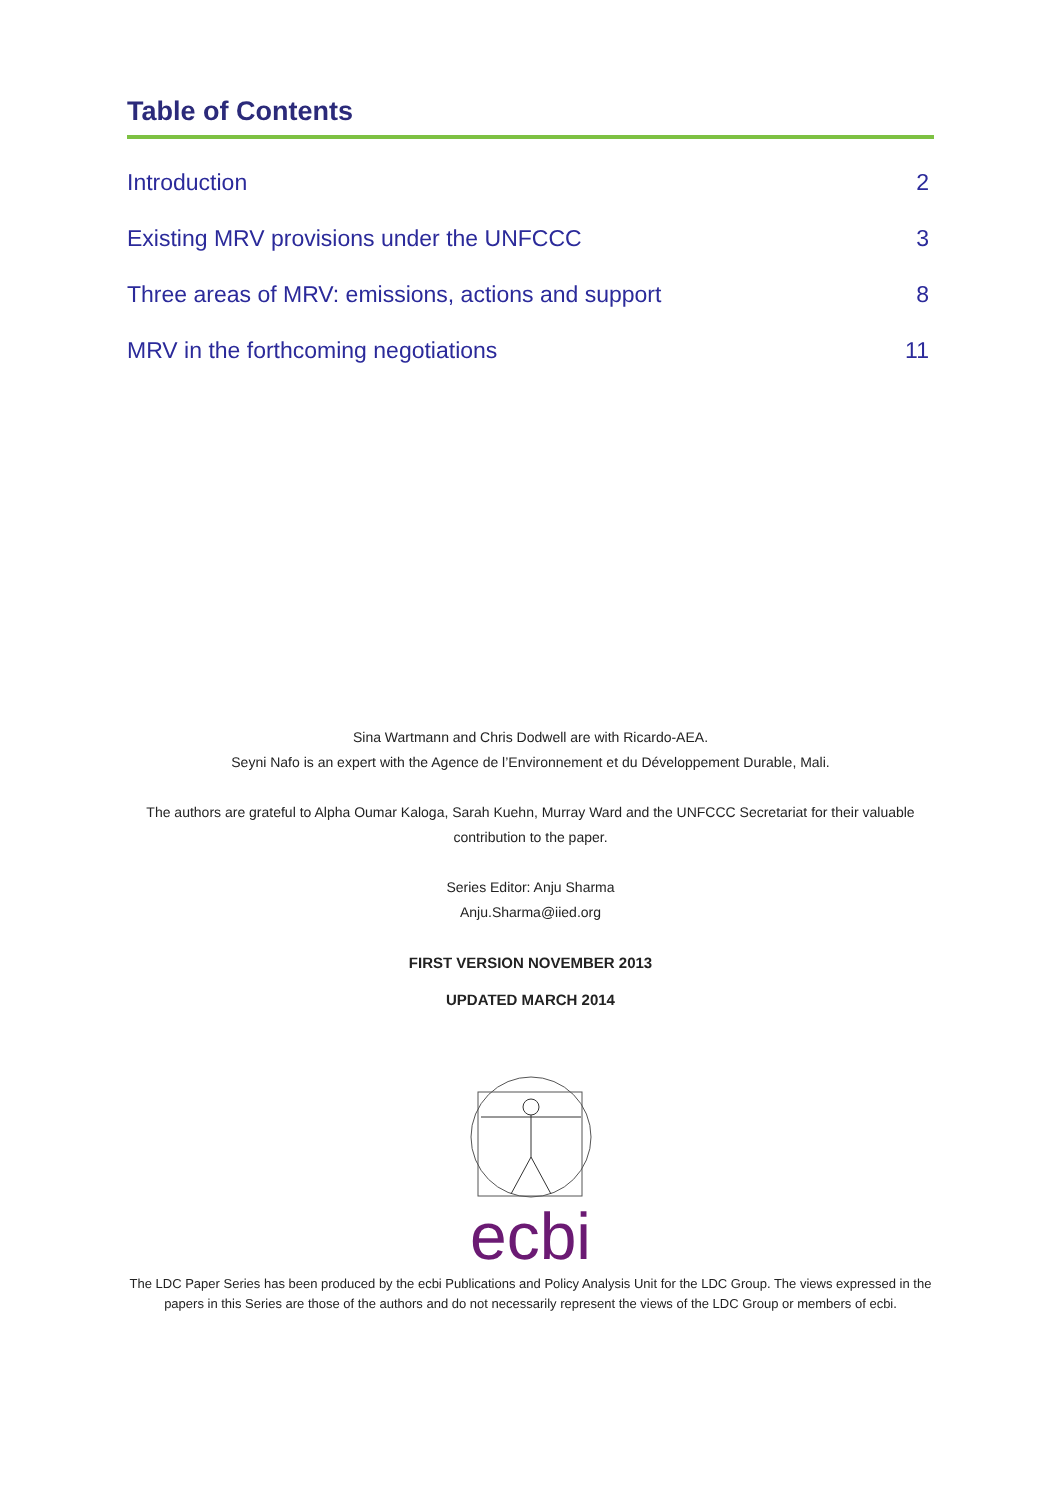Table of Contents
Introduction 2
Existing MRV provisions under the UNFCCC 3
Three areas of MRV: emissions, actions and support 8
MRV in the forthcoming negotiations 11
Sina Wartmann and Chris Dodwell are with Ricardo-AEA.
Seyni Nafo is an expert with the Agence de l’Environnement et du Développement Durable, Mali.
The authors are grateful to Alpha Oumar Kaloga, Sarah Kuehn, Murray Ward and the UNFCCC Secretariat for their valuable contribution to the paper.
Series Editor: Anju Sharma
Anju.Sharma@iied.org
FIRST VERSION NOVEMBER 2013
UPDATED MARCH 2014
ecbi
The LDC Paper Series has been produced by the ecbi Publications and Policy Analysis Unit for the LDC Group. The views expressed in the papers in this Series are those of the authors and do not necessarily represent the views of the LDC Group or members of ecbi.